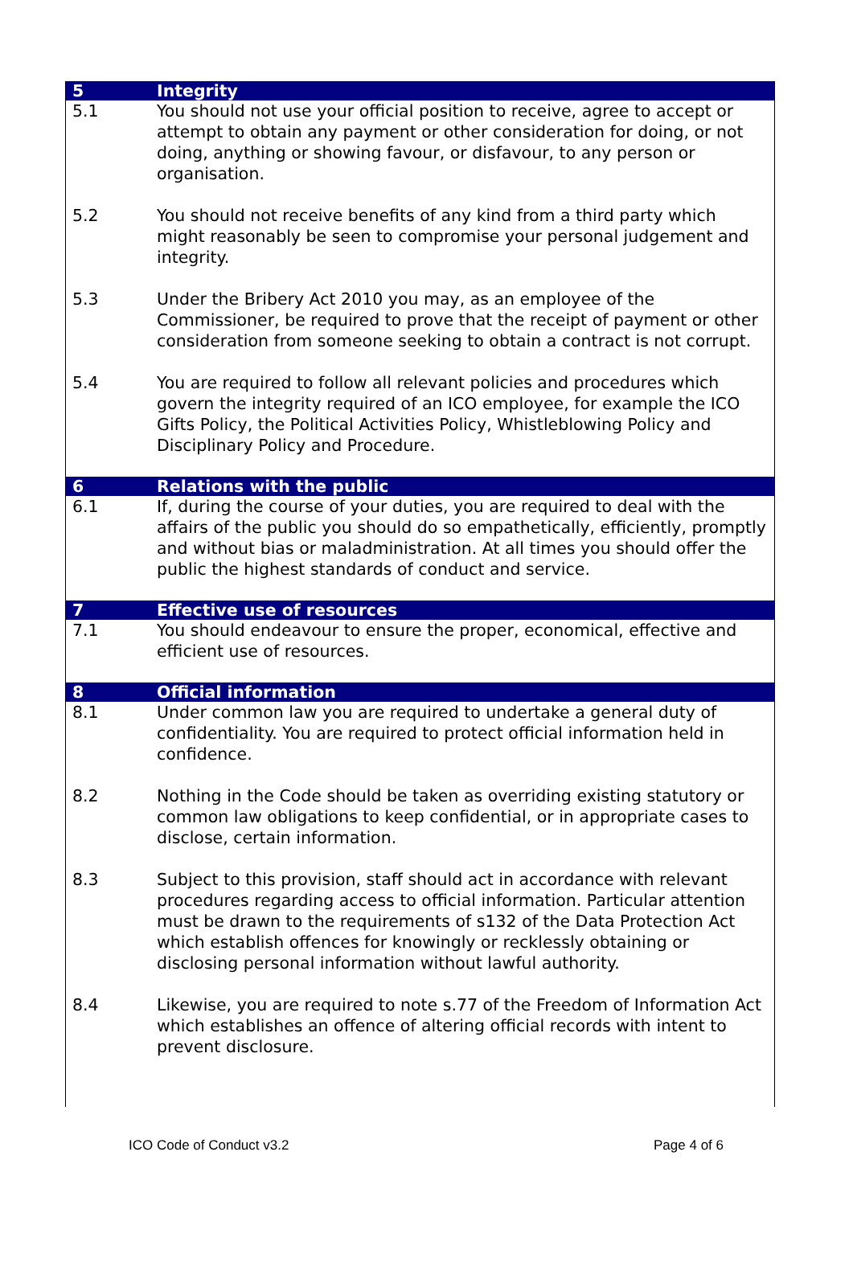| 5 | Integrity |
| 5.1 | You should not use your official position to receive, agree to accept or attempt to obtain any payment or other consideration for doing, or not doing, anything or showing favour, or disfavour, to any person or organisation. |
| 5.2 | You should not receive benefits of any kind from a third party which might reasonably be seen to compromise your personal judgement and integrity. |
| 5.3 | Under the Bribery Act 2010 you may, as an employee of the Commissioner, be required to prove that the receipt of payment or other consideration from someone seeking to obtain a contract is not corrupt. |
| 5.4 | You are required to follow all relevant policies and procedures which govern the integrity required of an ICO employee, for example the ICO Gifts Policy, the Political Activities Policy, Whistleblowing Policy and Disciplinary Policy and Procedure. |
| 6 | Relations with the public |
| 6.1 | If, during the course of your duties, you are required to deal with the affairs of the public you should do so empathetically, efficiently, promptly and without bias or maladministration. At all times you should offer the public the highest standards of conduct and service. |
| 7 | Effective use of resources |
| 7.1 | You should endeavour to ensure the proper, economical, effective and efficient use of resources. |
| 8 | Official information |
| 8.1 | Under common law you are required to undertake a general duty of confidentiality. You are required to protect official information held in confidence. |
| 8.2 | Nothing in the Code should be taken as overriding existing statutory or common law obligations to keep confidential, or in appropriate cases to disclose, certain information. |
| 8.3 | Subject to this provision, staff should act in accordance with relevant procedures regarding access to official information. Particular attention must be drawn to the requirements of s132 of the Data Protection Act which establish offences for knowingly or recklessly obtaining or disclosing personal information without lawful authority. |
| 8.4 | Likewise, you are required to note s.77 of the Freedom of Information Act which establishes an offence of altering official records with intent to prevent disclosure. |
ICO Code of Conduct v3.2 Page 4 of 6